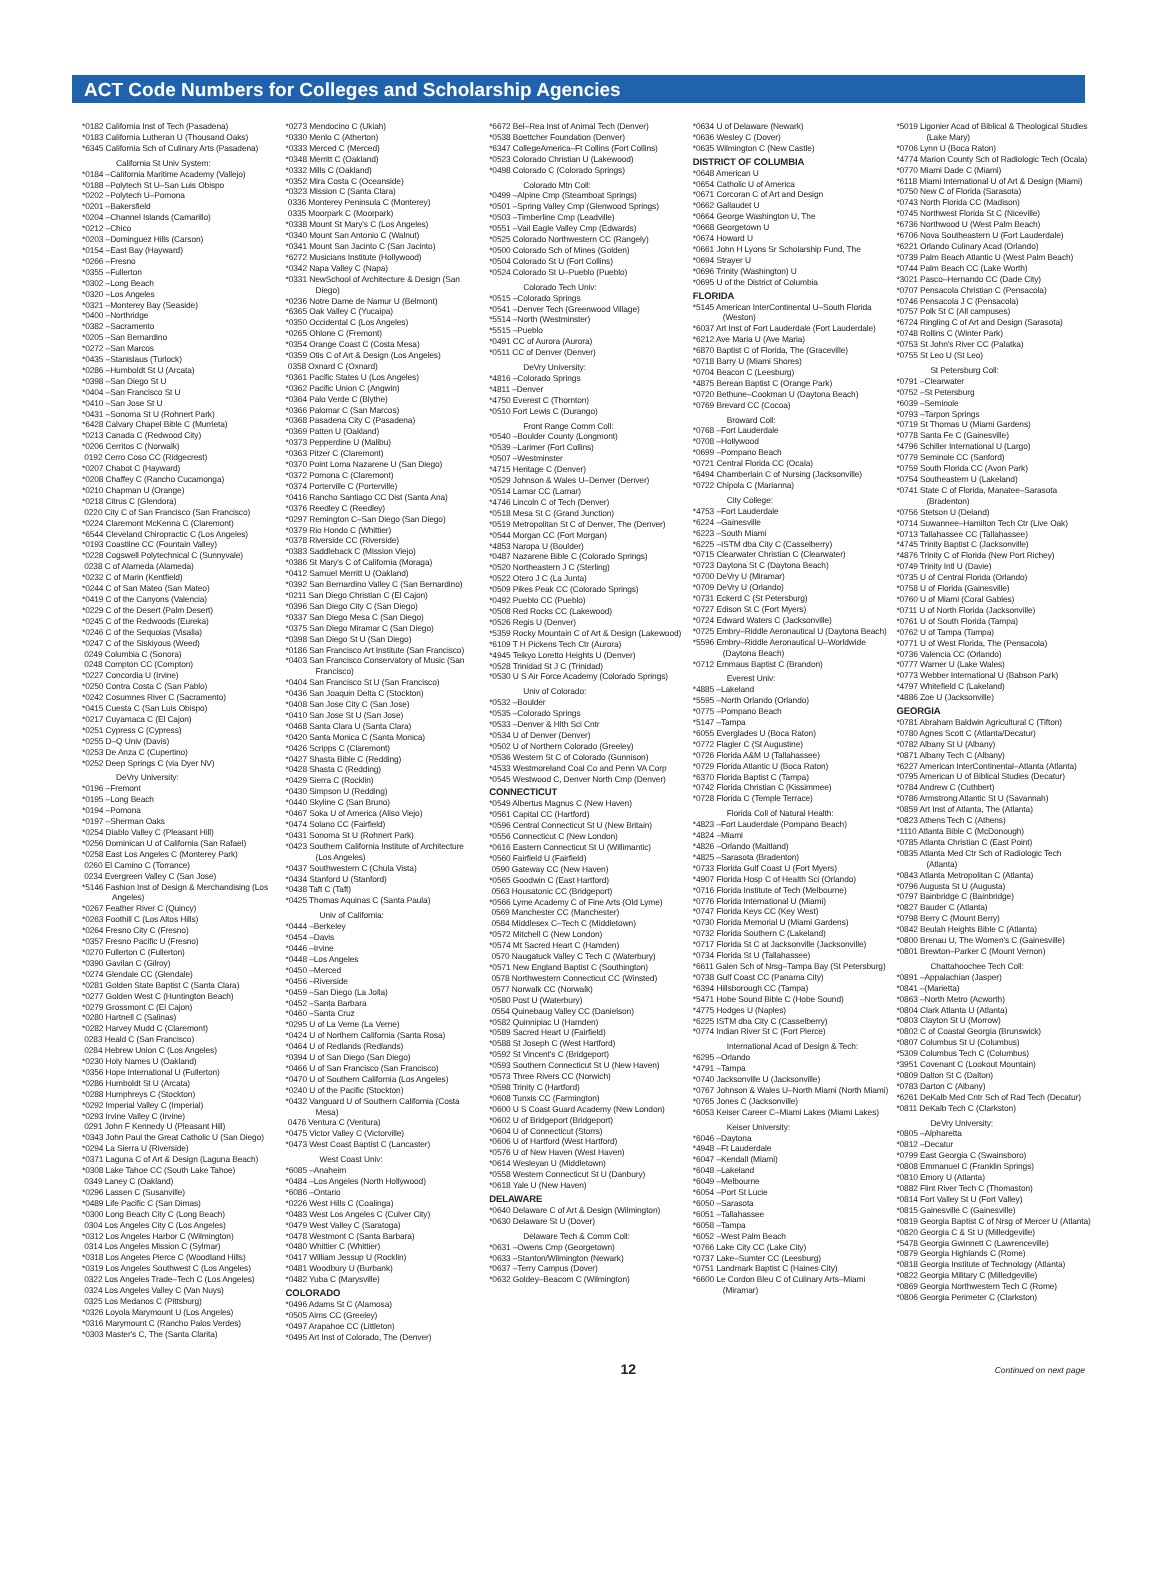ACT Code Numbers for Colleges and Scholarship Agencies
*0182 California Inst of Tech (Pasadena)
*0183 California Lutheran U (Thousand Oaks)
*6345 California Sch of Culinary Arts (Pasadena)
California St Univ System:
*0184 –California Maritime Academy (Vallejo)
*0188 –Polytech St U–San Luis Obispo
*0202 –Polytech U–Pomona
*0201 –Bakersfield
*0204 –Channel Islands (Camarillo)
*0212 –Chico
*0203 –Dominguez Hills (Carson)
*0154 –East Bay (Hayward)
*0266 –Fresno
*0355 –Fullerton
*0302 –Long Beach
*0320 –Los Angeles
*0321 –Monterey Bay (Seaside)
*0400 –Northridge
*0382 –Sacramento
*0205 –San Bernardino
*0272 –San Marcos
*0435 –Stanislaus (Turlock)
*0286 –Humboldt St U (Arcata)
*0398 –San Diego St U
*0404 –San Francisco St U
*0410 –San Jose St U
*0431 –Sonoma St U (Rohnert Park)
*6428 Calvary Chapel Bible C (Murrieta)
*0213 Canada C (Redwood City)
*0206 Cerritos C (Norwalk)
0192 Cerro Coso CC (Ridgecrest)
*0207 Chabot C (Hayward)
*0208 Chaffey C (Rancho Cucamonga)
*0210 Chapman U (Orange)
*0218 Citrus C (Glendora)
0220 City C of San Francisco (San Francisco)
*0224 Claremont McKenna C (Claremont)
*6544 Cleveland Chiropractic C (Los Angeles)
*0193 Coastline CC (Fountain Valley)
*0228 Cogswell Polytechnical C (Sunnyvale)
0238 C of Alameda (Alameda)
*0232 C of Marin (Kentfield)
*0244 C of San Mateo (San Mateo)
*0419 C of the Canyons (Valencia)
*0229 C of the Desert (Palm Desert)
*0245 C of the Redwoods (Eureka)
*0246 C of the Sequoias (Visalia)
*0247 C of the Siskiyous (Weed)
0249 Columbia C (Sonora)
0248 Compton CC (Compton)
*0227 Concordia U (Irvine)
*0250 Contra Costa C (San Pablo)
*0242 Cosumnes River C (Sacramento)
*0415 Cuesta C (San Luis Obispo)
*0217 Cuyamaca C (El Cajon)
*0251 Cypress C (Cypress)
*0255 D–Q Univ (Davis)
*0253 De Anza C (Cupertino)
*0252 Deep Springs C (via Dyer NV)
DeVry University:
*0196 –Fremont
*0195 –Long Beach
*0194 –Pomona
*0197 –Sherman Oaks
*0254 Diablo Valley C (Pleasant Hill)
*0256 Dominican U of California (San Rafael)
*0258 East Los Angeles C (Monterey Park)
0260 El Camino C (Torrance)
0234 Evergreen Valley C (San Jose)
*5146 Fashion Inst of Design & Merchandising (Los Angeles)
*0267 Feather River C (Quincy)
*0263 Foothill C (Los Altos Hills)
*0264 Fresno City C (Fresno)
*0357 Fresno Pacific U (Fresno)
*0270 Fullerton C (Fullerton)
*0390 Gavilan C (Gilroy)
*0274 Glendale CC (Glendale)
*0281 Golden State Baptist C (Santa Clara)
*0277 Golden West C (Huntington Beach)
*0279 Grossmont C (El Cajon)
*0280 Hartnell C (Salinas)
*0282 Harvey Mudd C (Claremont)
0283 Heald C (San Francisco)
0284 Hebrew Union C (Los Angeles)
*0230 Holy Names U (Oakland)
*0356 Hope International U (Fullerton)
*0286 Humboldt St U (Arcata)
*0288 Humphreys C (Stockton)
*0292 Imperial Valley C (Imperial)
*0293 Irvine Valley C (Irvine)
0291 John F Kennedy U (Pleasant Hill)
*0343 John Paul the Great Catholic U (San Diego)
*0294 La Sierra U (Riverside)
*0371 Laguna C of Art & Design (Laguna Beach)
*0308 Lake Tahoe CC (South Lake Tahoe)
0349 Laney C (Oakland)
*0296 Lassen C (Susanville)
*0489 Life Pacific C (San Dimas)
*0300 Long Beach City C (Long Beach)
0304 Los Angeles City C (Los Angeles)
*0312 Los Angeles Harbor C (Wilmington)
0314 Los Angeles Mission C (Sylmar)
*0318 Los Angeles Pierce C (Woodland Hills)
*0319 Los Angeles Southwest C (Los Angeles)
0322 Los Angeles Trade–Tech C (Los Angeles)
0324 Los Angeles Valley C (Van Nuys)
0325 Los Medanos C (Pittsburg)
*0326 Loyola Marymount U (Los Angeles)
*0316 Marymount C (Rancho Palos Verdes)
*0303 Master's C, The (Santa Clarita)
*0273 Mendocino C (Ukiah)
*0330 Menlo C (Atherton)
*0333 Merced C (Merced)
*0348 Merritt C (Oakland)
*0332 Mills C (Oakland)
*0352 Mira Costa C (Oceanside)
*0323 Mission C (Santa Clara)
0336 Monterey Peninsula C (Monterey)
0335 Moorpark C (Moorpark)
*0338 Mount St Mary's C (Los Angeles)
*0340 Mount San Antonio C (Walnut)
*0341 Mount San Jacinto C (San Jacinto)
*6272 Musicians Institute (Hollywood)
*0342 Napa Valley C (Napa)
*0331 NewSchool of Architecture & Design (San Diego)
*0236 Notre Dame de Namur U (Belmont)
*6365 Oak Valley C (Yucaipa)
*0350 Occidental C (Los Angeles)
*0265 Ohlone C (Fremont)
*0354 Orange Coast C (Costa Mesa)
*0359 Otis C of Art & Design (Los Angeles)
0358 Oxnard C (Oxnard)
*0361 Pacific States U (Los Angeles)
*0362 Pacific Union C (Angwin)
*0364 Palo Verde C (Blythe)
*0366 Palomar C (San Marcos)
*0368 Pasadena City C (Pasadena)
*0369 Patten U (Oakland)
*0373 Pepperdine U (Malibu)
*0363 Pitzer C (Claremont)
*0370 Point Loma Nazarene U (San Diego)
*0372 Pomona C (Claremont)
*0374 Porterville C (Porterville)
*0416 Rancho Santiago CC Dist (Santa Ana)
*0376 Reedley C (Reedley)
*0297 Remington C–San Diego (San Diego)
*0379 Rio Hondo C (Whittier)
*0378 Riverside CC (Riverside)
*0383 Saddleback C (Mission Viejo)
*0386 St Mary's C of California (Moraga)
*0412 Samuel Merritt U (Oakland)
*0392 San Bernardino Valley C (San Bernardino)
*0211 San Diego Christian C (El Cajon)
*0396 San Diego City C (San Diego)
*0337 San Diego Mesa C (San Diego)
*0375 San Diego Miramar C (San Diego)
*0398 San Diego St U (San Diego)
*0186 San Francisco Art Institute (San Francisco)
*0403 San Francisco Conservatory of Music (San Francisco)
*0404 San Francisco St U (San Francisco)
*0436 San Joaquin Delta C (Stockton)
*0408 San Jose City C (San Jose)
*0410 San Jose St U (San Jose)
*0468 Santa Clara U (Santa Clara)
*0420 Santa Monica C (Santa Monica)
*0426 Scripps C (Claremont)
*0427 Shasta Bible C (Redding)
*0428 Shasta C (Redding)
*0429 Sierra C (Rocklin)
*0430 Simpson U (Redding)
*0440 Skyline C (San Bruno)
*0467 Soka U of America (Aliso Viejo)
*0474 Solano CC (Fairfield)
*0431 Sonoma St U (Rohnert Park)
*0423 Southern California Institute of Architecture (Los Angeles)
*0437 Southwestern C (Chula Vista)
*0434 Stanford U (Stanford)
*0438 Taft C (Taft)
*0425 Thomas Aquinas C (Santa Paula)
Univ of California:
*0444 –Berkeley
*0454 –Davis
*0446 –Irvine
*0448 –Los Angeles
*0450 –Merced
*0456 –Riverside
*0459 –San Diego (La Jolla)
*0452 –Santa Barbara
*0460 –Santa Cruz
*0295 U of La Verne (La Verne)
*0424 U of Northern California (Santa Rosa)
*0464 U of Redlands (Redlands)
*0394 U of San Diego (San Diego)
*0466 U of San Francisco (San Francisco)
*0470 U of Southern California (Los Angeles)
*0240 U of the Pacific (Stockton)
*0432 Vanguard U of Southern California (Costa Mesa)
0476 Ventura C (Ventura)
*0475 Victor Valley C (Victorville)
*0473 West Coast Baptist C (Lancaster)
West Coast Univ:
*6085 –Anaheim
*0484 –Los Angeles (North Hollywood)
*6086 –Ontario
*0226 West Hills C (Coalinga)
*0483 West Los Angeles C (Culver City)
*0479 West Valley C (Saratoga)
*0478 Westmont C (Santa Barbara)
*0480 Whittier C (Whittier)
*0417 William Jessup U (Rocklin)
*0481 Woodbury U (Burbank)
*0482 Yuba C (Marysville)
COLORADO
*0496 Adams St C (Alamosa)
*0505 Aims CC (Greeley)
*0497 Arapahoe CC (Littleton)
*0495 Art Inst of Colorado, The (Denver)
*6672 Bel–Rea Inst of Animal Tech (Denver)
*0538 Boettcher Foundation (Denver)
*6347 CollegeAmerica–Ft Collins (Fort Collins)
*0523 Colorado Christian U (Lakewood)
*0498 Colorado C (Colorado Springs)
Colorado Mtn Coll:
*0499 –Alpine Cmp (Steamboat Springs)
*0501 –Spring Valley Cmp (Glenwood Springs)
*0503 –Timberline Cmp (Leadville)
*0551 –Vail Eagle Valley Cmp (Edwards)
*0525 Colorado Northwestern CC (Rangely)
*0500 Colorado Sch of Mines (Golden)
*0504 Colorado St U (Fort Collins)
*0524 Colorado St U–Pueblo (Pueblo)
Colorado Tech Univ:
*0515 –Colorado Springs
*0541 –Denver Tech (Greenwood Village)
*5514 –North (Westminster)
*5515 –Pueblo
*0491 CC of Aurora (Aurora)
*0511 CC of Denver (Denver)
DeVry University:
*4816 –Colorado Springs
*4811 –Denver
*4750 Everest C (Thornton)
*0510 Fort Lewis C (Durango)
Front Range Comm Coll:
*0540 –Boulder County (Longmont)
*0539 –Larimer (Fort Collins)
*0507 –Westminster
*4715 Heritage C (Denver)
*0529 Johnson & Wales U–Denver (Denver)
*0514 Lamar CC (Lamar)
*4746 Lincoln C of Tech (Denver)
*0518 Mesa St C (Grand Junction)
*0519 Metropolitan St C of Denver, The (Denver)
*0544 Morgan CC (Fort Morgan)
*4853 Naropa U (Boulder)
*0487 Nazarene Bible C (Colorado Springs)
*0520 Northeastern J C (Sterling)
*0522 Otero J C (La Junta)
*0509 Pikes Peak CC (Colorado Springs)
*0492 Pueblo CC (Pueblo)
*0508 Red Rocks CC (Lakewood)
*0526 Regis U (Denver)
*5359 Rocky Mountain C of Art & Design (Lakewood)
*6109 T H Pickens Tech Ctr (Aurora)
*4945 Teikyo Loretto Heights U (Denver)
*0528 Trinidad St J C (Trinidad)
*0530 U S Air Force Academy (Colorado Springs)
Univ of Colorado:
*0532 –Boulder
*0535 –Colorado Springs
*0533 –Denver & Hlth Sci Cntr
*0534 U of Denver (Denver)
*0502 U of Northern Colorado (Greeley)
*0536 Western St C of Colorado (Gunnison)
*4533 Westmoreland Coal Co and Penn VA Corp
*0545 Westwood C, Denver North Cmp (Denver)
CONNECTICUT
*0549 Albertus Magnus C (New Haven)
*0561 Capital CC (Hartford)
*0596 Central Connecticut St U (New Britain)
*0556 Connecticut C (New London)
*0616 Eastern Connecticut St U (Willimantic)
*0560 Fairfield U (Fairfield)
0590 Gateway CC (New Haven)
*0565 Goodwin C (East Hartford)
0563 Housatonic CC (Bridgeport)
*0566 Lyme Academy C of Fine Arts (Old Lyme)
0569 Manchester CC (Manchester)
0584 Middlesex C–Tech C (Middletown)
*0572 Mitchell C (New London)
*0574 Mt Sacred Heart C (Hamden)
0570 Naugatuck Valley C Tech C (Waterbury)
*0571 New England Baptist C (Southington)
0578 Northwestern Connecticut CC (Winsted)
0577 Norwalk CC (Norwalk)
*0580 Post U (Waterbury)
0554 Quinebaug Valley CC (Danielson)
*0582 Quinnipiac U (Hamden)
*0589 Sacred Heart U (Fairfield)
*0588 St Joseph C (West Hartford)
*0592 St Vincent's C (Bridgeport)
*0593 Southern Connecticut St U (New Haven)
*0573 Three Rivers CC (Norwich)
*0598 Trinity C (Hartford)
*0608 Tunxis CC (Farmington)
*0600 U S Coast Guard Academy (New London)
*0602 U of Bridgeport (Bridgeport)
*0604 U of Connecticut (Storrs)
*0606 U of Hartford (West Hartford)
*0576 U of New Haven (West Haven)
*0614 Wesleyan U (Middletown)
*0558 Western Connecticut St U (Danbury)
*0618 Yale U (New Haven)
DELAWARE
*0640 Delaware C of Art & Design (Wilmington)
*0630 Delaware St U (Dover)
Delaware Tech & Comm Coll:
*0631 –Owens Cmp (Georgetown)
*0633 –Stanton/Wilmington (Newark)
*0637 –Terry Campus (Dover)
*0632 Goldey–Beacom C (Wilmington)
*0634 U of Delaware (Newark)
*0636 Wesley C (Dover)
*0635 Wilmington C (New Castle)
DISTRICT OF COLUMBIA
*0648 American U
*0654 Catholic U of America
*0671 Corcoran C of Art and Design
*0662 Gallaudet U
*0664 George Washington U, The
*0668 Georgetown U
*0674 Howard U
*0661 John H Lyons Sr Scholarship Fund, The
*0694 Strayer U
*0696 Trinity (Washington) U
*0695 U of the District of Columbia
FLORIDA
*5145 American InterContinental U–South Florida (Weston)
*6037 Art Inst of Fort Lauderdale (Fort Lauderdale)
*6212 Ave Maria U (Ave Maria)
*6870 Baptist C of Florida, The (Graceville)
*0718 Barry U (Miami Shores)
*0704 Beacon C (Leesburg)
*4875 Berean Baptist C (Orange Park)
*0720 Bethune–Cookman U (Daytona Beach)
*0769 Brevard CC (Cocoa)
Broward Coll:
*0768 –Fort Lauderdale
*0708 –Hollywood
*0699 –Pompano Beach
*0721 Central Florida CC (Ocala)
*6494 Chamberlain C of Nursing (Jacksonville)
*0722 Chipola C (Marianna)
City College:
*4753 –Fort Lauderdale
*6224 –Gainesville
*6223 –South Miami
*6225 –ISTM dba City C (Casselberry)
*0715 Clearwater Christian C (Clearwater)
*0723 Daytona St C (Daytona Beach)
*0700 DeVry U (Miramar)
*0709 DeVry U (Orlando)
*0731 Eckerd C (St Petersburg)
*0727 Edison St C (Fort Myers)
*0724 Edward Waters C (Jacksonville)
*0725 Embry–Riddle Aeronautical U (Daytona Beach)
*5596 Embry–Riddle Aeronautical U–Worldwide (Daytona Beach)
*0712 Emmaus Baptist C (Brandon)
Everest Univ:
*4885 –Lakeland
*5595 –North Orlando (Orlando)
*0775 –Pompano Beach
*5147 –Tampa
*6055 Everglades U (Boca Raton)
*0772 Flagler C (St Augustine)
*0726 Florida A&M U (Tallahassee)
*0729 Florida Atlantic U (Boca Raton)
*6370 Florida Baptist C (Tampa)
*0742 Florida Christian C (Kissimmee)
*0728 Florida C (Temple Terrace)
Florida Coll of Natural Health:
*4823 –Fort Lauderdale (Pompano Beach)
*4824 –Miami
*4826 –Orlando (Maitland)
*4825 –Sarasota (Bradenton)
*0733 Florida Gulf Coast U (Fort Myers)
*4907 Florida Hosp C of Health Sci (Orlando)
*0716 Florida Institute of Tech (Melbourne)
*0776 Florida International U (Miami)
*0747 Florida Keys CC (Key West)
*0730 Florida Memorial U (Miami Gardens)
*0732 Florida Southern C (Lakeland)
*0717 Florida St C at Jacksonville (Jacksonville)
*0734 Florida St U (Tallahassee)
*6611 Galen Sch of Nrsg–Tampa Bay (St Petersburg)
*0738 Gulf Coast CC (Panama City)
*6394 Hillsborough CC (Tampa)
*5471 Hobe Sound Bible C (Hobe Sound)
*4775 Hodges U (Naples)
*6225 ISTM dba City C (Casselberry)
*0774 Indian River St C (Fort Pierce)
International Acad of Design & Tech:
*6295 –Orlando
*4791 –Tampa
*0740 Jacksonville U (Jacksonville)
*0767 Johnson & Wales U–North Miami (North Miami)
*0765 Jones C (Jacksonville)
*6053 Keiser Career C–Miami Lakes (Miami Lakes)
Keiser University:
*6046 –Daytona
*4948 –Ft Lauderdale
*6047 –Kendall (Miami)
*6048 –Lakeland
*6049 –Melbourne
*6054 –Port St Lucie
*6050 –Sarasota
*6051 –Tallahassee
*6058 –Tampa
*6052 –West Palm Beach
*0766 Lake City CC (Lake City)
*0737 Lake–Sumter CC (Leesburg)
*0751 Landmark Baptist C (Haines City)
*6600 Le Cordon Bleu C of Culinary Arts–Miami (Miramar)
*5019 Ligonier Acad of Biblical & Theological Studies (Lake Mary)
*0706 Lynn U (Boca Raton)
*4774 Marion County Sch of Radiologic Tech (Ocala)
*0770 Miami Dade C (Miami)
*6118 Miami International U of Art & Design (Miami)
*0750 New C of Florida (Sarasota)
*0743 North Florida CC (Madison)
*0745 Northwest Florida St C (Niceville)
*6736 Northwood U (West Palm Beach)
*6706 Nova Southeastern U (Fort Lauderdale)
*6221 Orlando Culinary Acad (Orlando)
*0739 Palm Beach Atlantic U (West Palm Beach)
*0744 Palm Beach CC (Lake Worth)
*3021 Pasco–Hernando CC (Dade City)
*0707 Pensacola Christian C (Pensacola)
*0746 Pensacola J C (Pensacola)
*0757 Polk St C (All campuses)
*6724 Ringling C of Art and Design (Sarasota)
*0748 Rollins C (Winter Park)
*0753 St John's River CC (Palatka)
*0755 St Leo U (St Leo)
St Petersburg Coll:
*0791 –Clearwater
*0752 –St Petersburg
*6039 –Seminole
*0793 –Tarpon Springs
*0719 St Thomas U (Miami Gardens)
*0778 Santa Fe C (Gainesville)
*4796 Schiller International U (Largo)
*0779 Seminole CC (Sanford)
*0759 South Florida CC (Avon Park)
*0754 Southeastern U (Lakeland)
*0741 State C of Florida, Manatee–Sarasota (Bradenton)
*0756 Stetson U (Deland)
*0714 Suwannee–Hamilton Tech Ctr (Live Oak)
*0713 Tallahassee CC (Tallahassee)
*4745 Trinity Baptist C (Jacksonville)
*4876 Trinity C of Florida (New Port Richey)
*0749 Trinity Intl U (Davie)
*0735 U of Central Florida (Orlando)
*0758 U of Florida (Gainesville)
*0760 U of Miami (Coral Gables)
*0711 U of North Florida (Jacksonville)
*0761 U of South Florida (Tampa)
*0762 U of Tampa (Tampa)
*0771 U of West Florida, The (Pensacola)
*0736 Valencia CC (Orlando)
*0777 Warner U (Lake Wales)
*0773 Webber International U (Babson Park)
*4797 Whitefield C (Lakeland)
*4886 Zoe U (Jacksonville)
GEORGIA
*0781 Abraham Baldwin Agricultural C (Tifton)
*0780 Agnes Scott C (Atlanta/Decatur)
*0782 Albany St U (Albany)
*0871 Albany Tech C (Albany)
*6227 American InterContinental–Atlanta (Atlanta)
*0795 American U of Biblical Studies (Decatur)
*0784 Andrew C (Cuthbert)
*0786 Armstrong Atlantic St U (Savannah)
*0859 Art Inst of Atlanta, The (Atlanta)
*0823 Athens Tech C (Athens)
*1110 Atlanta Bible C (McDonough)
*0785 Atlanta Christian C (East Point)
*0835 Atlanta Med Ctr Sch of Radiologic Tech (Atlanta)
*0843 Atlanta Metropolitan C (Atlanta)
*0796 Augusta St U (Augusta)
*0797 Bainbridge C (Bainbridge)
*0827 Bauder C (Atlanta)
*0798 Berry C (Mount Berry)
*0842 Beulah Heights Bible C (Atlanta)
*0800 Brenau U, The Women's C (Gainesville)
*0801 Brewton–Parker C (Mount Vernon)
Chattahoochee Tech Coll:
*0891 –Appalachian (Jasper)
*0841 –(Marietta)
*0863 –North Metro (Acworth)
*0804 Clark Atlanta U (Atlanta)
*0803 Clayton St U (Morrow)
*0802 C of Coastal Georgia (Brunswick)
*0807 Columbus St U (Columbus)
*5309 Columbus Tech C (Columbus)
*3951 Covenant C (Lookout Mountain)
*0809 Dalton St C (Dalton)
*0783 Darton C (Albany)
*6261 DeKalb Med Cntr Sch of Rad Tech (Decatur)
*0811 DeKalb Tech C (Clarkston)
DeVry University:
*0805 –Alpharetta
*0812 –Decatur
*0799 East Georgia C (Swainsboro)
*0808 Emmanuel C (Franklin Springs)
*0810 Emory U (Atlanta)
*0882 Flint River Tech C (Thomaston)
*0814 Fort Valley St U (Fort Valley)
*0815 Gainesville C (Gainesville)
*0819 Georgia Baptist C of Nrsg of Mercer U (Atlanta)
*0820 Georgia C & St U (Milledgeville)
*5478 Georgia Gwinnett C (Lawrenceville)
*0879 Georgia Highlands C (Rome)
*0818 Georgia Institute of Technology (Atlanta)
*0822 Georgia Military C (Milledgeville)
*0869 Georgia Northwestern Tech C (Rome)
*0806 Georgia Perimeter C (Clarkston)
12
Continued on next page